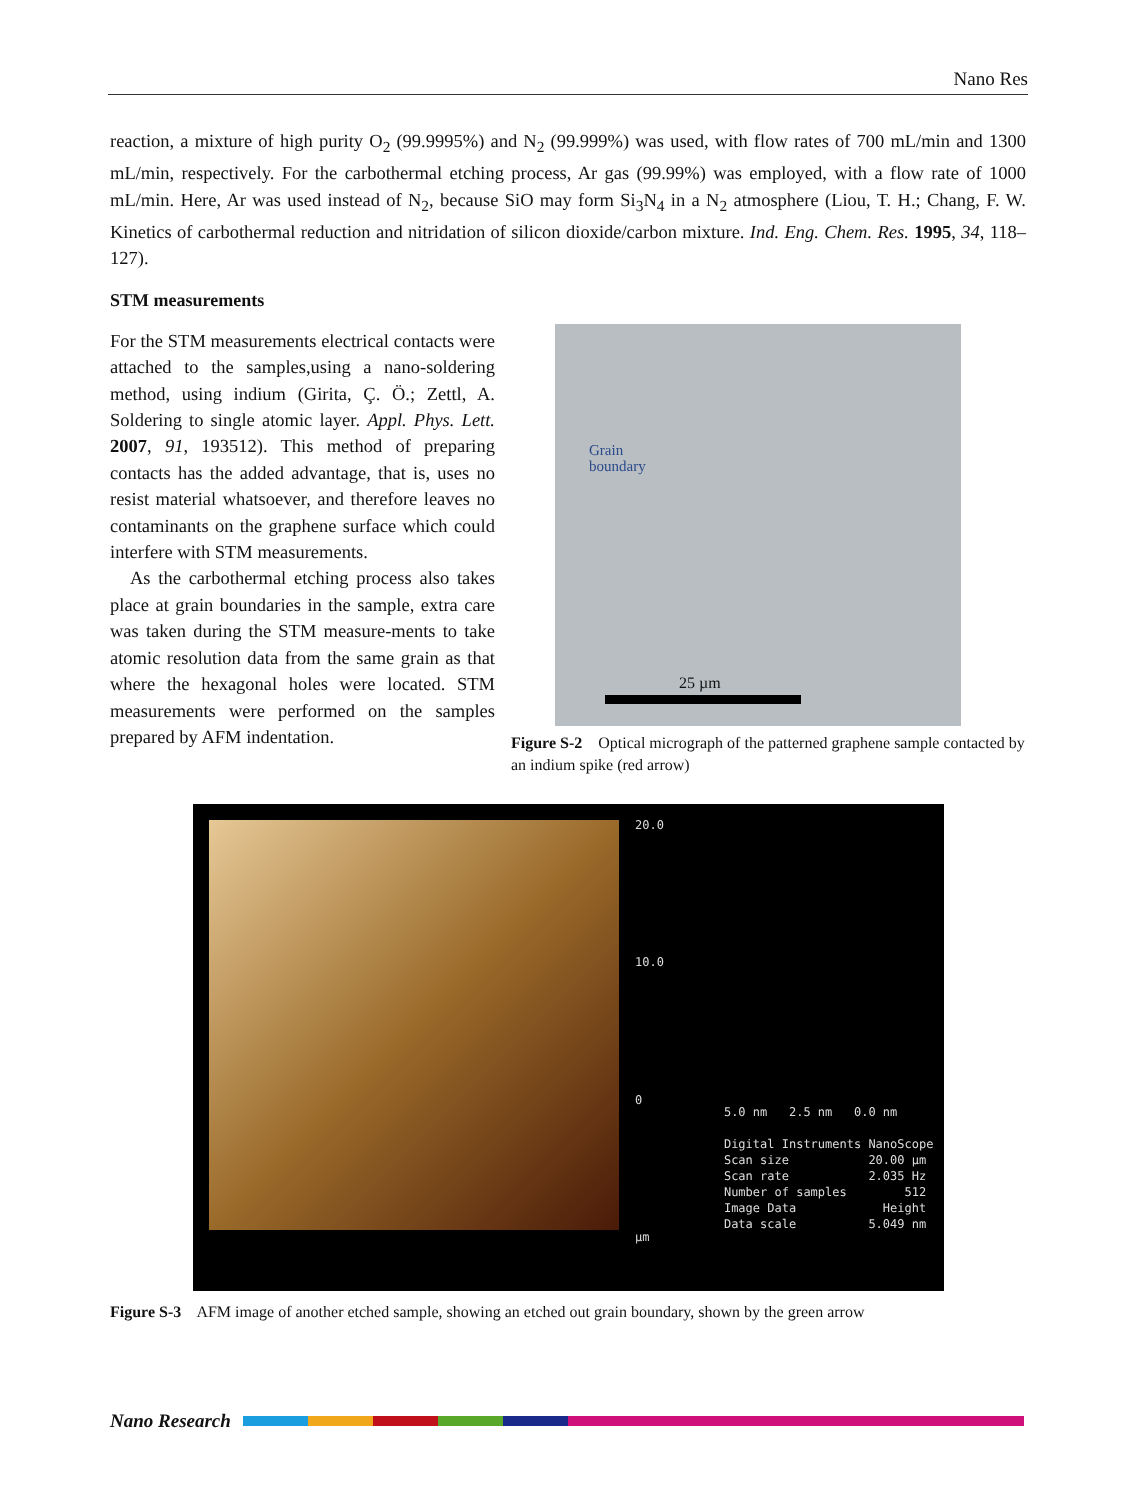Nano Res
reaction, a mixture of high purity O<sub>2</sub> (99.9995%) and N<sub>2</sub> (99.999%) was used, with flow rates of 700 mL/min and 1300 mL/min, respectively. For the carbothermal etching process, Ar gas (99.99%) was employed, with a flow rate of 1000 mL/min. Here, Ar was used instead of N<sub>2</sub>, because SiO may form Si<sub>3</sub>N<sub>4</sub> in a N<sub>2</sub> atmosphere (Liou, T. H.; Chang, F. W. Kinetics of carbothermal reduction and nitridation of silicon dioxide/carbon mixture. Ind. Eng. Chem. Res. 1995, 34, 118–127).
STM measurements
For the STM measurements electrical contacts were attached to the samples,using a nano-soldering method, using indium (Girita, Ç. Ö.; Zettl, A. Soldering to single atomic layer. Appl. Phys. Lett. 2007, 91, 193512). This method of preparing contacts has the added advantage, that is, uses no resist material whatsoever, and therefore leaves no contaminants on the graphene surface which could interfere with STM measurements.
As the carbothermal etching process also takes place at grain boundaries in the sample, extra care was taken during the STM measure-ments to take atomic resolution data from the same grain as that where the hexagonal holes were located. STM measurements were performed on the samples prepared by AFM indentation.
Grain
boundary
25 µm
Figure S-2 Optical micrograph of the patterned graphene sample contacted by an indium spike (red arrow)
20.0
10.0
0
µm
5.0 nm 2.5 nm 0.0 nm Digital Instruments NanoScope Scan size 20.00 µm Scan rate 2.035 Hz Number of samples 512 Image Data Height Data scale 5.049 nm
0 10.0 20.0
Figure S-3 AFM image of another etched sample, showing an etched out grain boundary, shown by the green arrow
Nano Research